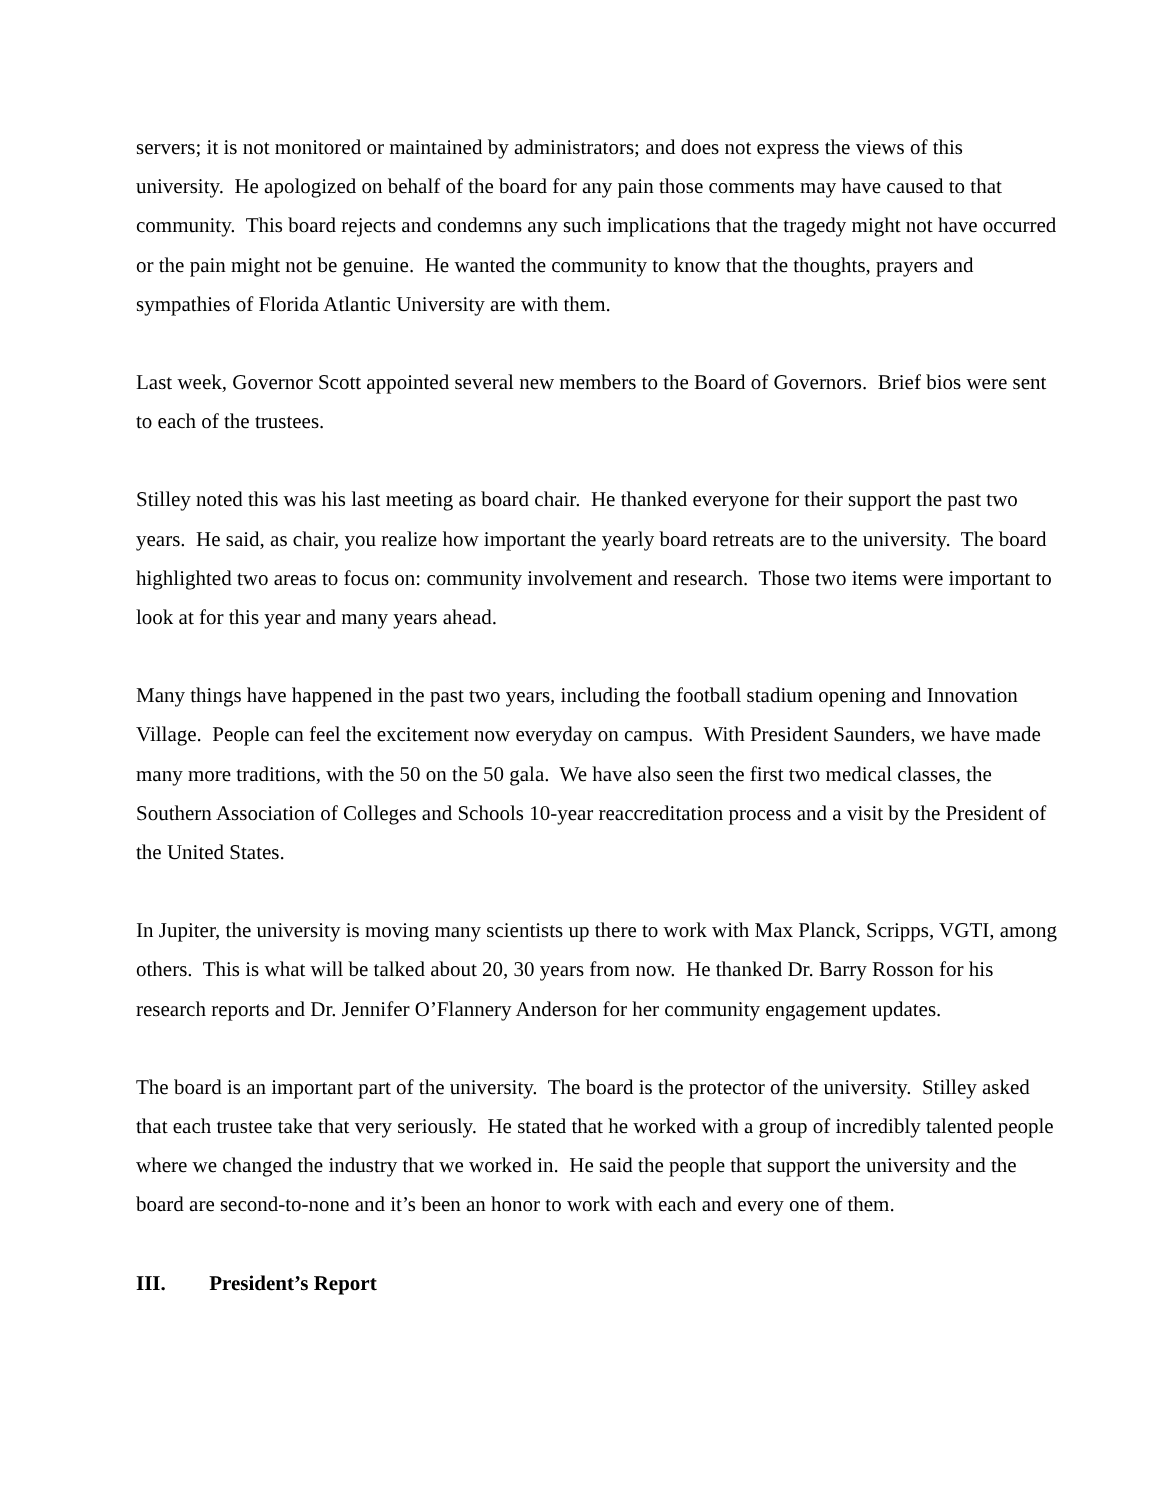servers; it is not monitored or maintained by administrators; and does not express the views of this university. He apologized on behalf of the board for any pain those comments may have caused to that community. This board rejects and condemns any such implications that the tragedy might not have occurred or the pain might not be genuine. He wanted the community to know that the thoughts, prayers and sympathies of Florida Atlantic University are with them.
Last week, Governor Scott appointed several new members to the Board of Governors. Brief bios were sent to each of the trustees.
Stilley noted this was his last meeting as board chair. He thanked everyone for their support the past two years. He said, as chair, you realize how important the yearly board retreats are to the university. The board highlighted two areas to focus on: community involvement and research. Those two items were important to look at for this year and many years ahead.
Many things have happened in the past two years, including the football stadium opening and Innovation Village. People can feel the excitement now everyday on campus. With President Saunders, we have made many more traditions, with the 50 on the 50 gala. We have also seen the first two medical classes, the Southern Association of Colleges and Schools 10-year reaccreditation process and a visit by the President of the United States.
In Jupiter, the university is moving many scientists up there to work with Max Planck, Scripps, VGTI, among others. This is what will be talked about 20, 30 years from now. He thanked Dr. Barry Rosson for his research reports and Dr. Jennifer O’Flannery Anderson for her community engagement updates.
The board is an important part of the university. The board is the protector of the university. Stilley asked that each trustee take that very seriously. He stated that he worked with a group of incredibly talented people where we changed the industry that we worked in. He said the people that support the university and the board are second-to-none and it’s been an honor to work with each and every one of them.
III. President’s Report